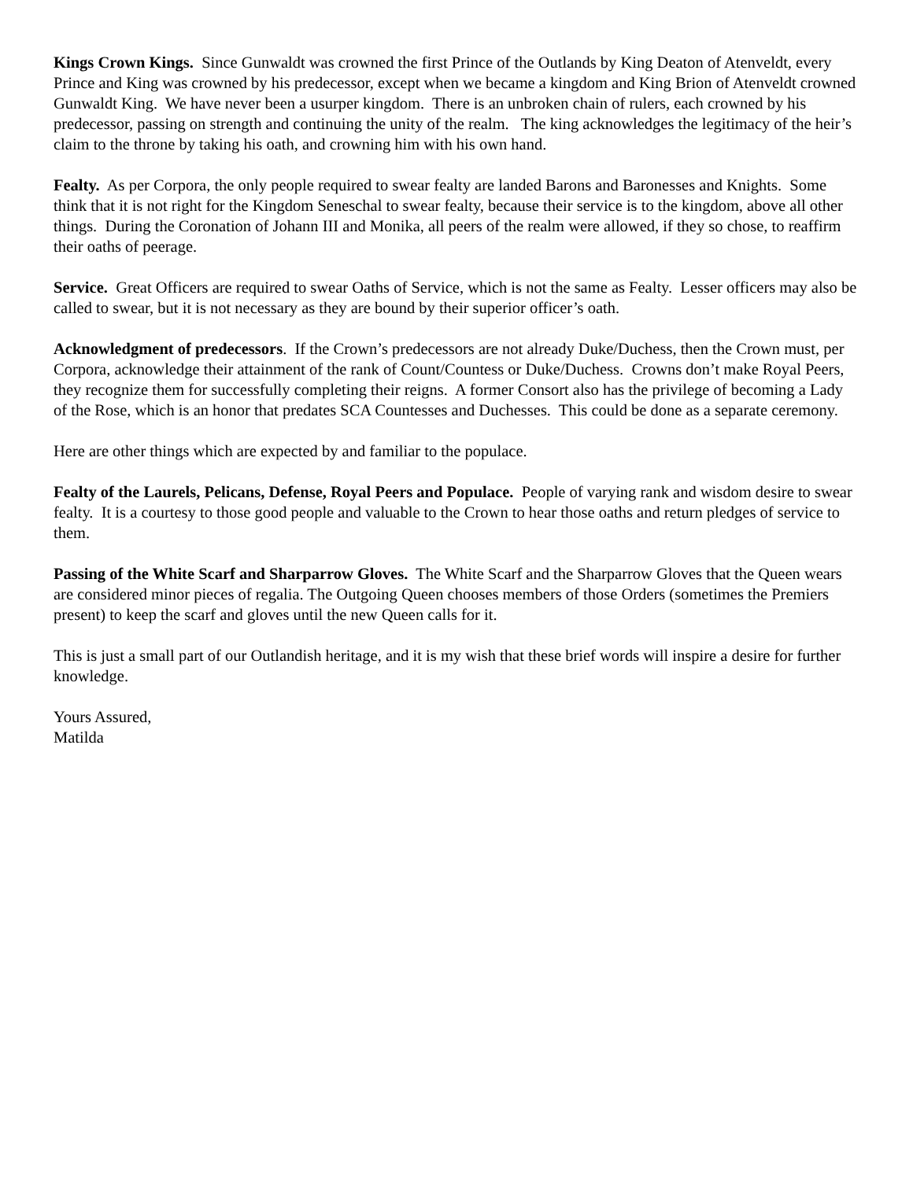Kings Crown Kings. Since Gunwaldt was crowned the first Prince of the Outlands by King Deaton of Atenveldt, every Prince and King was crowned by his predecessor, except when we became a kingdom and King Brion of Atenveldt crowned Gunwaldt King. We have never been a usurper kingdom. There is an unbroken chain of rulers, each crowned by his predecessor, passing on strength and continuing the unity of the realm. The king acknowledges the legitimacy of the heir’s claim to the throne by taking his oath, and crowning him with his own hand.
Fealty. As per Corpora, the only people required to swear fealty are landed Barons and Baronesses and Knights. Some think that it is not right for the Kingdom Seneschal to swear fealty, because their service is to the kingdom, above all other things. During the Coronation of Johann III and Monika, all peers of the realm were allowed, if they so chose, to reaffirm their oaths of peerage.
Service. Great Officers are required to swear Oaths of Service, which is not the same as Fealty. Lesser officers may also be called to swear, but it is not necessary as they are bound by their superior officer’s oath.
Acknowledgment of predecessors. If the Crown’s predecessors are not already Duke/Duchess, then the Crown must, per Corpora, acknowledge their attainment of the rank of Count/Countess or Duke/Duchess. Crowns don’t make Royal Peers, they recognize them for successfully completing their reigns. A former Consort also has the privilege of becoming a Lady of the Rose, which is an honor that predates SCA Countesses and Duchesses. This could be done as a separate ceremony.
Here are other things which are expected by and familiar to the populace.
Fealty of the Laurels, Pelicans, Defense, Royal Peers and Populace. People of varying rank and wisdom desire to swear fealty. It is a courtesy to those good people and valuable to the Crown to hear those oaths and return pledges of service to them.
Passing of the White Scarf and Sharparrow Gloves. The White Scarf and the Sharparrow Gloves that the Queen wears are considered minor pieces of regalia. The Outgoing Queen chooses members of those Orders (sometimes the Premiers present) to keep the scarf and gloves until the new Queen calls for it.
This is just a small part of our Outlandish heritage, and it is my wish that these brief words will inspire a desire for further knowledge.
Yours Assured,
Matilda